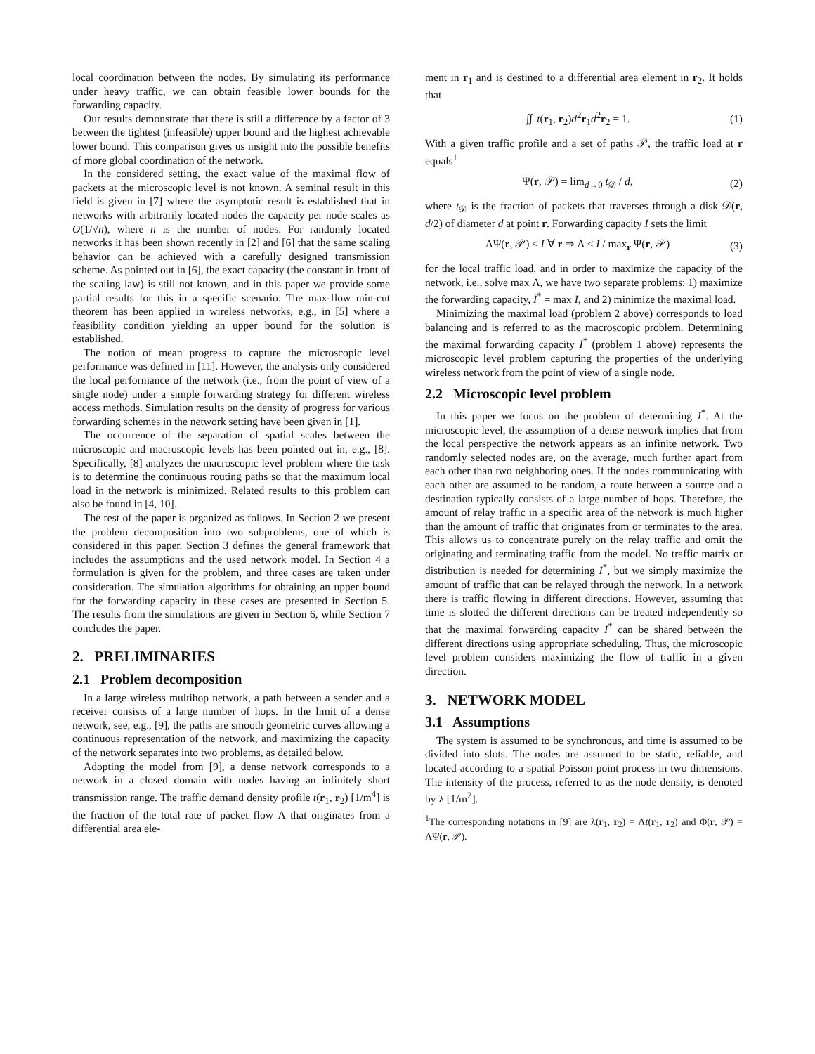local coordination between the nodes. By simulating its performance under heavy traffic, we can obtain feasible lower bounds for the forwarding capacity.
Our results demonstrate that there is still a difference by a factor of 3 between the tightest (infeasible) upper bound and the highest achievable lower bound. This comparison gives us insight into the possible benefits of more global coordination of the network.
In the considered setting, the exact value of the maximal flow of packets at the microscopic level is not known. A seminal result in this field is given in [7] where the asymptotic result is established that in networks with arbitrarily located nodes the capacity per node scales as O(1/√n), where n is the number of nodes. For randomly located networks it has been shown recently in [2] and [6] that the same scaling behavior can be achieved with a carefully designed transmission scheme. As pointed out in [6], the exact capacity (the constant in front of the scaling law) is still not known, and in this paper we provide some partial results for this in a specific scenario. The max-flow min-cut theorem has been applied in wireless networks, e.g., in [5] where a feasibility condition yielding an upper bound for the solution is established.
The notion of mean progress to capture the microscopic level performance was defined in [11]. However, the analysis only considered the local performance of the network (i.e., from the point of view of a single node) under a simple forwarding strategy for different wireless access methods. Simulation results on the density of progress for various forwarding schemes in the network setting have been given in [1].
The occurrence of the separation of spatial scales between the microscopic and macroscopic levels has been pointed out in, e.g., [8]. Specifically, [8] analyzes the macroscopic level problem where the task is to determine the continuous routing paths so that the maximum local load in the network is minimized. Related results to this problem can also be found in [4, 10].
The rest of the paper is organized as follows. In Section 2 we present the problem decomposition into two subproblems, one of which is considered in this paper. Section 3 defines the general framework that includes the assumptions and the used network model. In Section 4 a formulation is given for the problem, and three cases are taken under consideration. The simulation algorithms for obtaining an upper bound for the forwarding capacity in these cases are presented in Section 5. The results from the simulations are given in Section 6, while Section 7 concludes the paper.
2. PRELIMINARIES
2.1 Problem decomposition
In a large wireless multihop network, a path between a sender and a receiver consists of a large number of hops. In the limit of a dense network, see, e.g., [9], the paths are smooth geometric curves allowing a continuous representation of the network, and maximizing the capacity of the network separates into two problems, as detailed below.
Adopting the model from [9], a dense network corresponds to a network in a closed domain with nodes having an infinitely short transmission range. The traffic demand density profile t(r<sub>1</sub>, r<sub>2</sub>) [1/m<sup>4</sup>] is the fraction of the total rate of packet flow Λ that originates from a differential area ele-
ment in r<sub>1</sub> and is destined to a differential area element in r<sub>2</sub>. It holds that
∬ t(r<sub>1</sub>, r<sub>2</sub>)d<sup>2</sup>r<sub>1</sub>d<sup>2</sup>r<sub>2</sub> = 1. (1)
With a given traffic profile and a set of paths 𝒫, the traffic load at r equals<sup>1</sup>
Ψ(r, 𝒫) = lim<sub>d→0</sub> t<sub>𝒟</sub> / d, (2)
where t<sub>𝒟</sub> is the fraction of packets that traverses through a disk 𝒟(r, d/2) of diameter d at point r. Forwarding capacity I sets the limit
ΛΨ(r, 𝒫) ≤ I ∀ r ⇒ Λ ≤ I / max<sub>r</sub> Ψ(r, 𝒫) (3)
for the local traffic load, and in order to maximize the capacity of the network, i.e., solve max Λ, we have two separate problems: 1) maximize the forwarding capacity, I<sup>*</sup> = max I, and 2) minimize the maximal load.
Minimizing the maximal load (problem 2 above) corresponds to load balancing and is referred to as the macroscopic problem. Determining the maximal forwarding capacity I<sup>*</sup> (problem 1 above) represents the microscopic level problem capturing the properties of the underlying wireless network from the point of view of a single node.
2.2 Microscopic level problem
In this paper we focus on the problem of determining I<sup>*</sup>. At the microscopic level, the assumption of a dense network implies that from the local perspective the network appears as an infinite network. Two randomly selected nodes are, on the average, much further apart from each other than two neighboring ones. If the nodes communicating with each other are assumed to be random, a route between a source and a destination typically consists of a large number of hops. Therefore, the amount of relay traffic in a specific area of the network is much higher than the amount of traffic that originates from or terminates to the area. This allows us to concentrate purely on the relay traffic and omit the originating and terminating traffic from the model. No traffic matrix or distribution is needed for determining I<sup>*</sup>, but we simply maximize the amount of traffic that can be relayed through the network. In a network there is traffic flowing in different directions. However, assuming that time is slotted the different directions can be treated independently so that the maximal forwarding capacity I<sup>*</sup> can be shared between the different directions using appropriate scheduling. Thus, the microscopic level problem considers maximizing the flow of traffic in a given direction.
3. NETWORK MODEL
3.1 Assumptions
The system is assumed to be synchronous, and time is assumed to be divided into slots. The nodes are assumed to be static, reliable, and located according to a spatial Poisson point process in two dimensions. The intensity of the process, referred to as the node density, is denoted by λ [1/m<sup>2</sup>].
<sup>1</sup> The corresponding notations in [9] are λ(r<sub>1</sub>, r<sub>2</sub>) = Λt(r<sub>1</sub>, r<sub>2</sub>) and Φ(r, 𝒫) = ΛΨ(r, 𝒫).